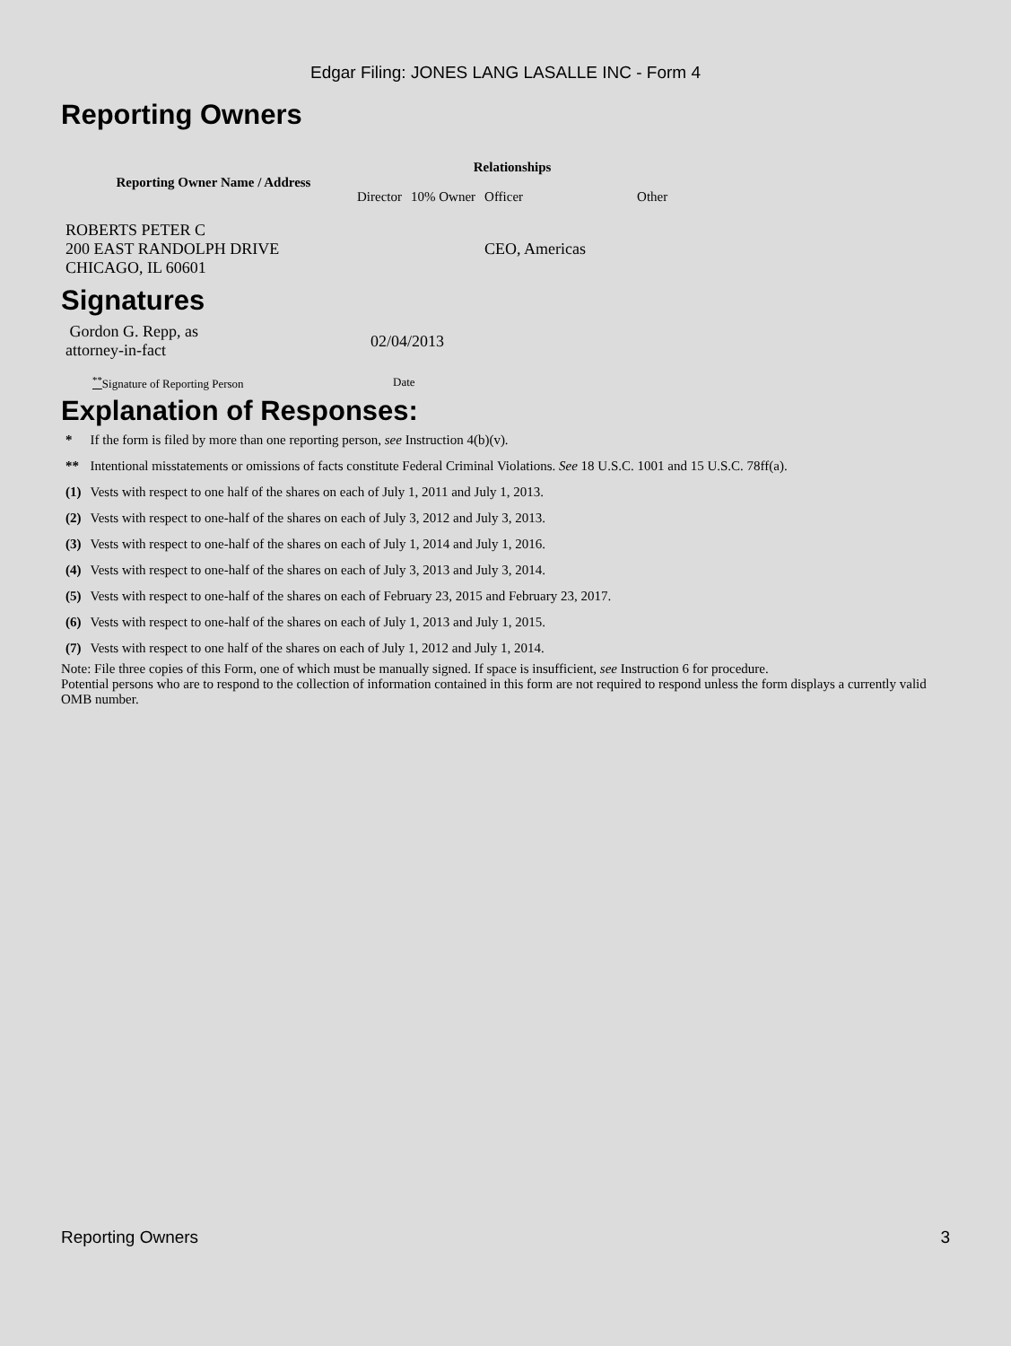Edgar Filing: JONES LANG LASALLE INC - Form 4
Reporting Owners
| Reporting Owner Name / Address | Relationships | | | |
| --- | --- | --- | --- | --- |
| | Director | 10% Owner | Officer | Other |
| ROBERTS PETER C 200 EAST RANDOLPH DRIVE CHICAGO, IL 60601 | | | CEO, Americas | |
Signatures
| Gordon G. Repp, as attorney-in-fact | 02/04/2013 |
| <sup>**</sup> Signature of Reporting Person | Date |
Explanation of Responses:
| * | If the form is filed by more than one reporting person, see Instruction 4(b)(v). |
| ** | Intentional misstatements or omissions of facts constitute Federal Criminal Violations. See 18 U.S.C. 1001 and 15 U.S.C. 78ff(a). |
| (1) | Vests with respect to one half of the shares on each of July 1, 2011 and July 1, 2013. |
| (2) | Vests with respect to one-half of the shares on each of July 3, 2012 and July 3, 2013. |
| (3) | Vests with respect to one-half of the shares on each of July 1, 2014 and July 1, 2016. |
| (4) | Vests with respect to one-half of the shares on each of July 3, 2013 and July 3, 2014. |
| (5) | Vests with respect to one-half of the shares on each of February 23, 2015 and February 23, 2017. |
| (6) | Vests with respect to one-half of the shares on each of July 1, 2013 and July 1, 2015. |
| (7) | Vests with respect to one half of the shares on each of July 1, 2012 and July 1, 2014. |
Note: File three copies of this Form, one of which must be manually signed. If space is insufficient, see Instruction 6 for procedure.
Potential persons who are to respond to the collection of information contained in this form are not required to respond unless the form displays a currently valid OMB number.
Reporting Owners 3